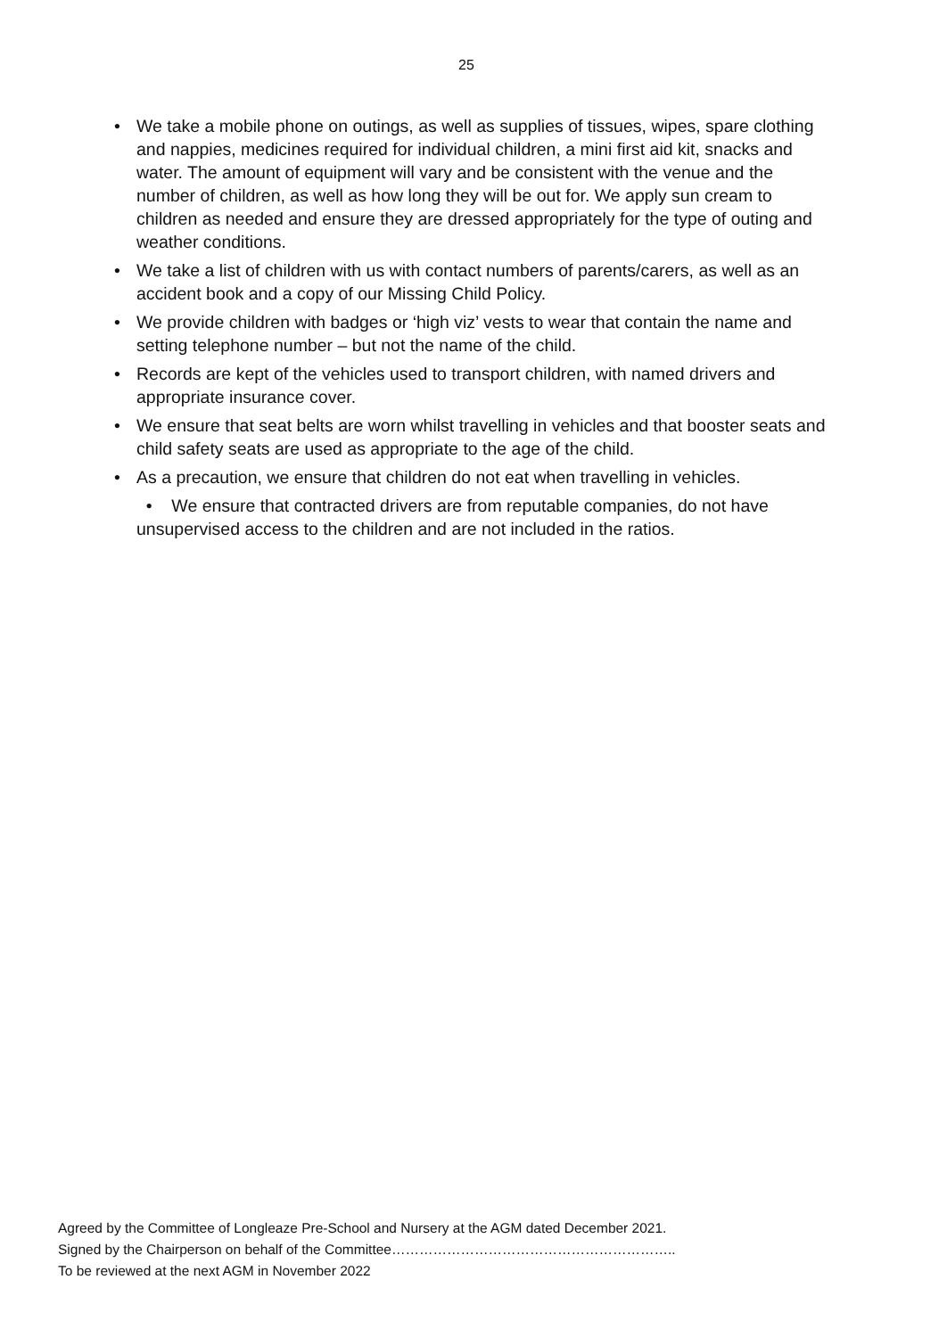25
• We take a mobile phone on outings, as well as supplies of tissues, wipes, spare clothing and nappies, medicines required for individual children, a mini first aid kit, snacks and water. The amount of equipment will vary and be consistent with the venue and the number of children, as well as how long they will be out for. We apply sun cream to children as needed and ensure they are dressed appropriately for the type of outing and weather conditions.
• We take a list of children with us with contact numbers of parents/carers, as well as an accident book and a copy of our Missing Child Policy.
• We provide children with badges or ‘high viz’ vests to wear that contain the name and setting telephone number – but not the name of the child.
• Records are kept of the vehicles used to transport children, with named drivers and appropriate insurance cover.
• We ensure that seat belts are worn whilst travelling in vehicles and that booster seats and child safety seats are used as appropriate to the age of the child.
• As a precaution, we ensure that children do not eat when travelling in vehicles.
• We ensure that contracted drivers are from reputable companies, do not have unsupervised access to the children and are not included in the ratios.
Agreed by the Committee of Longleaze Pre-School and Nursery at the AGM dated December 2021.
Signed by the Chairperson on behalf of the Committee……………………………………………………..
To be reviewed at the next AGM in November 2022